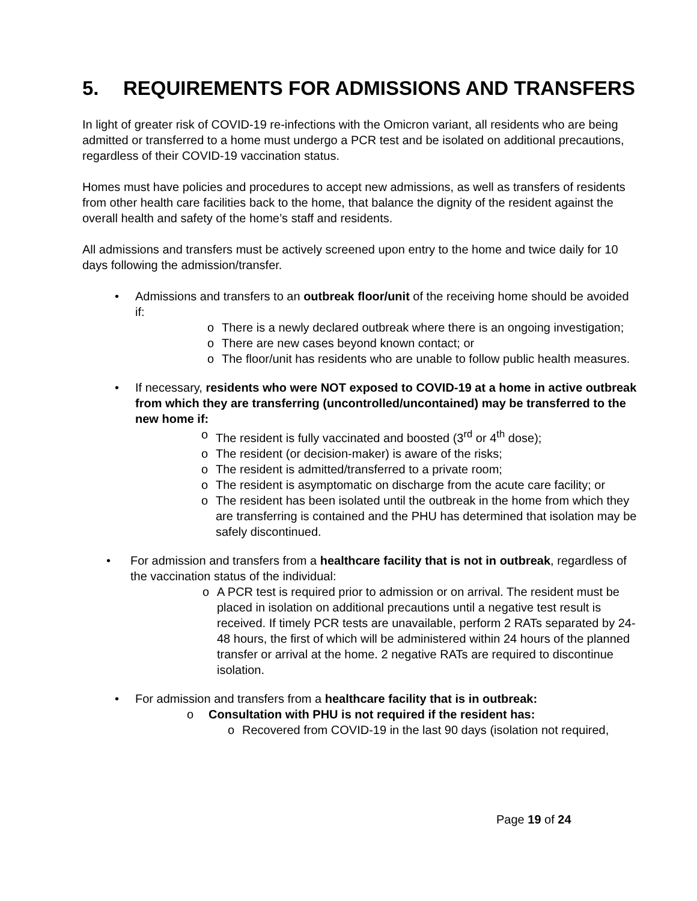5. REQUIREMENTS FOR ADMISSIONS AND TRANSFERS
In light of greater risk of COVID-19 re-infections with the Omicron variant, all residents who are being admitted or transferred to a home must undergo a PCR test and be isolated on additional precautions, regardless of their COVID-19 vaccination status.
Homes must have policies and procedures to accept new admissions, as well as transfers of residents from other health care facilities back to the home, that balance the dignity of the resident against the overall health and safety of the home’s staff and residents.
All admissions and transfers must be actively screened upon entry to the home and twice daily for 10 days following the admission/transfer.
• Admissions and transfers to an outbreak floor/unit of the receiving home should be avoided if:
o There is a newly declared outbreak where there is an ongoing investigation;
o There are new cases beyond known contact; or
o The floor/unit has residents who are unable to follow public health measures.
• If necessary, residents who were NOT exposed to COVID-19 at a home in active outbreak from which they are transferring (uncontrolled/uncontained) may be transferred to the new home if:
o The resident is fully vaccinated and boosted (3<sup>rd</sup> or 4<sup>th</sup> dose);
o The resident (or decision-maker) is aware of the risks;
o The resident is admitted/transferred to a private room;
o The resident is asymptomatic on discharge from the acute care facility; or
o The resident has been isolated until the outbreak in the home from which they are transferring is contained and the PHU has determined that isolation may be safely discontinued.
• For admission and transfers from a healthcare facility that is not in outbreak, regardless of the vaccination status of the individual:
o A PCR test is required prior to admission or on arrival. The resident must be placed in isolation on additional precautions until a negative test result is received. If timely PCR tests are unavailable, perform 2 RATs separated by 24-48 hours, the first of which will be administered within 24 hours of the planned transfer or arrival at the home. 2 negative RATs are required to discontinue isolation.
• For admission and transfers from a healthcare facility that is in outbreak:
o Consultation with PHU is not required if the resident has:
o Recovered from COVID-19 in the last 90 days (isolation not required,
Page 19 of 24